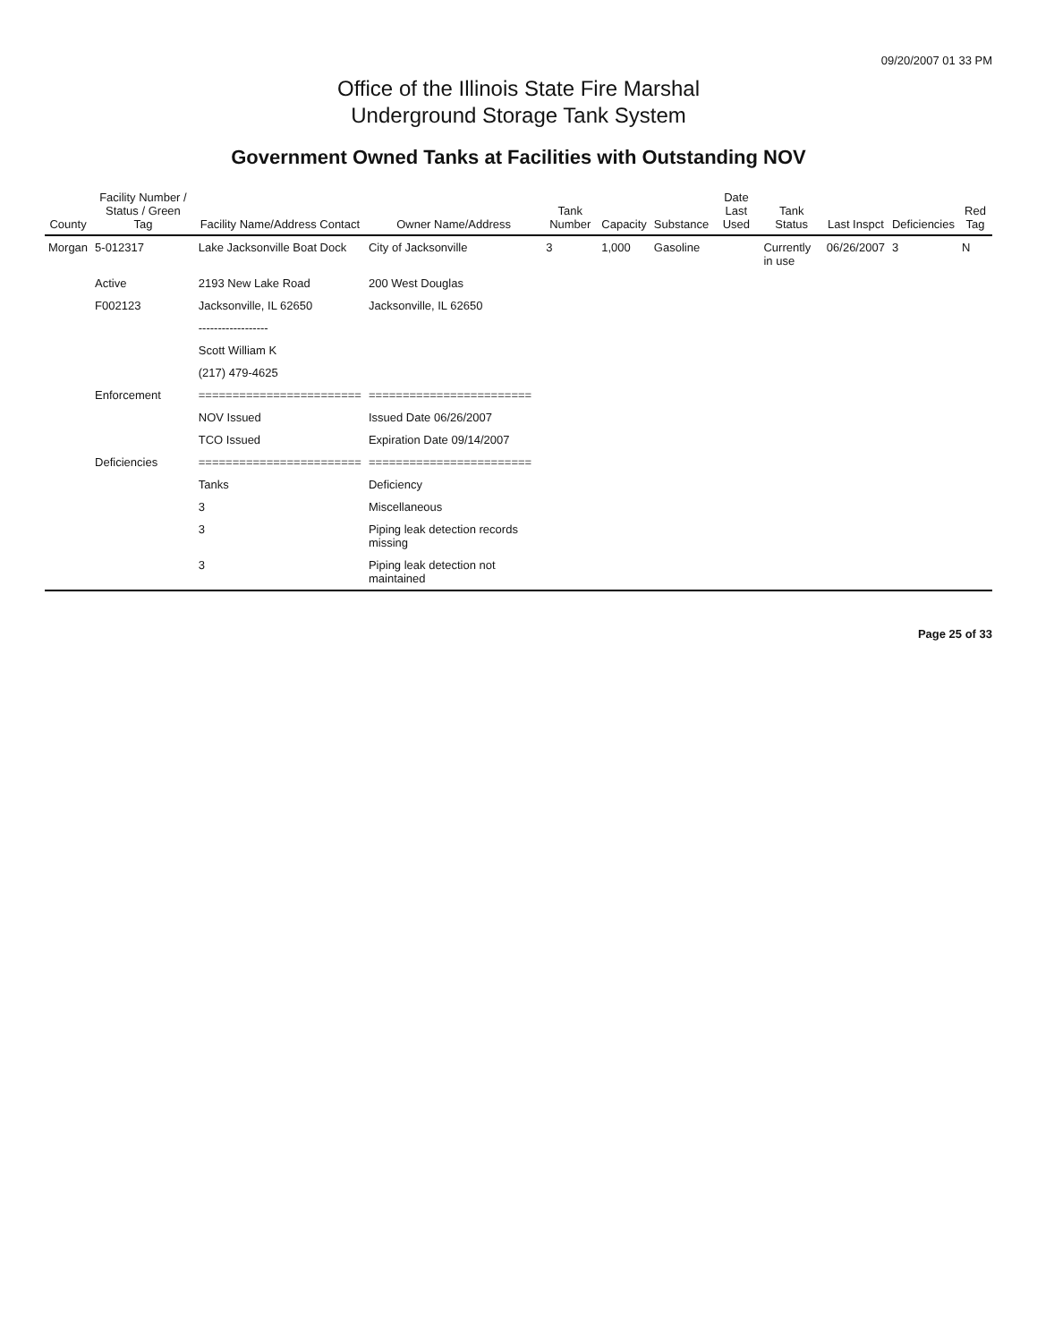09/20/2007 01 33 PM
Office of the Illinois State Fire Marshal
Underground Storage Tank System
Government Owned Tanks at Facilities with Outstanding NOV
| County | Facility Number / Status / Green Tag | Facility Name/Address Contact | Owner Name/Address | Tank Number | Capacity | Substance | Date Last Used | Tank Status | Last Inspct | Deficiencies | Red Tag |
| --- | --- | --- | --- | --- | --- | --- | --- | --- | --- | --- | --- |
| Morgan | 5-012317 | Lake Jacksonville Boat Dock | City of Jacksonville | 3 | 1,000 | Gasoline | | Currently in use | 06/26/2007 | 3 | N |
| | Active | 2193 New Lake Road | 200 West Douglas | | | | | | | | |
| | F002123 | Jacksonville, IL 62650 | Jacksonville, IL 62650 | | | | | | | | |
| | | ------------------ | | | | | | | | | |
| | | Scott William K | | | | | | | | | |
| | | (217) 479-4625 | | | | | | | | | |
| | Enforcement | ======================== | ======================== | | | | | | | | |
| | | NOV Issued | Issued Date 06/26/2007 | | | | | | | | |
| | | TCO Issued | Expiration Date 09/14/2007 | | | | | | | | |
| | Deficiencies | ======================== | ======================== | | | | | | | | |
| | | Tanks | Deficiency | | | | | | | | |
| | | 3 | Miscellaneous | | | | | | | | |
| | | 3 | Piping leak detection records missing | | | | | | | | |
| | | 3 | Piping leak detection not maintained | | | | | | | | |
Page 25 of 33